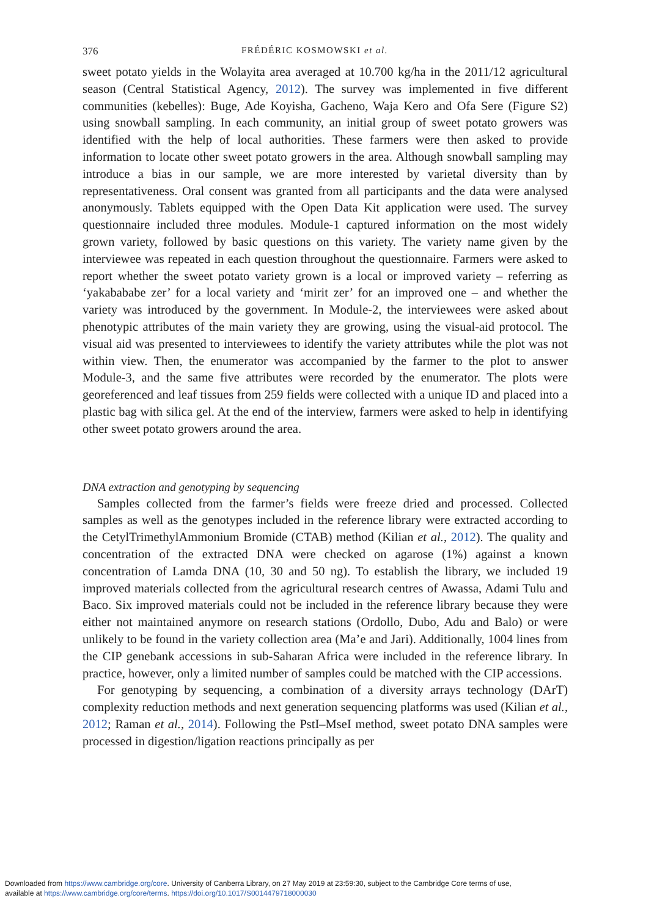376 FRÉDÉRIC KOSMOWSKI et al.
sweet potato yields in the Wolayita area averaged at 10.700 kg/ha in the 2011/12 agricultural season (Central Statistical Agency, 2012). The survey was implemented in five different communities (kebelles): Buge, Ade Koyisha, Gacheno, Waja Kero and Ofa Sere (Figure S2) using snowball sampling. In each community, an initial group of sweet potato growers was identified with the help of local authorities. These farmers were then asked to provide information to locate other sweet potato growers in the area. Although snowball sampling may introduce a bias in our sample, we are more interested by varietal diversity than by representativeness. Oral consent was granted from all participants and the data were analysed anonymously. Tablets equipped with the Open Data Kit application were used. The survey questionnaire included three modules. Module-1 captured information on the most widely grown variety, followed by basic questions on this variety. The variety name given by the interviewee was repeated in each question throughout the questionnaire. Farmers were asked to report whether the sweet potato variety grown is a local or improved variety – referring as ‘yakabababe zer’ for a local variety and ‘mirit zer’ for an improved one – and whether the variety was introduced by the government. In Module-2, the interviewees were asked about phenotypic attributes of the main variety they are growing, using the visual-aid protocol. The visual aid was presented to interviewees to identify the variety attributes while the plot was not within view. Then, the enumerator was accompanied by the farmer to the plot to answer Module-3, and the same five attributes were recorded by the enumerator. The plots were georeferenced and leaf tissues from 259 fields were collected with a unique ID and placed into a plastic bag with silica gel. At the end of the interview, farmers were asked to help in identifying other sweet potato growers around the area.
DNA extraction and genotyping by sequencing
Samples collected from the farmer’s fields were freeze dried and processed. Collected samples as well as the genotypes included in the reference library were extracted according to the CetylTrimethylAmmonium Bromide (CTAB) method (Kilian et al., 2012). The quality and concentration of the extracted DNA were checked on agarose (1%) against a known concentration of Lamda DNA (10, 30 and 50 ng). To establish the library, we included 19 improved materials collected from the agricultural research centres of Awassa, Adami Tulu and Baco. Six improved materials could not be included in the reference library because they were either not maintained anymore on research stations (Ordollo, Dubo, Adu and Balo) or were unlikely to be found in the variety collection area (Ma’e and Jari). Additionally, 1004 lines from the CIP genebank accessions in sub-Saharan Africa were included in the reference library. In practice, however, only a limited number of samples could be matched with the CIP accessions.
For genotyping by sequencing, a combination of a diversity arrays technology (DArT) complexity reduction methods and next generation sequencing platforms was used (Kilian et al., 2012; Raman et al., 2014). Following the PstI–MseI method, sweet potato DNA samples were processed in digestion/ligation reactions principally as per
Downloaded from https://www.cambridge.org/core. University of Canberra Library, on 27 May 2019 at 23:59:30, subject to the Cambridge Core terms of use,
available at https://www.cambridge.org/core/terms. https://doi.org/10.1017/S0014479718000030